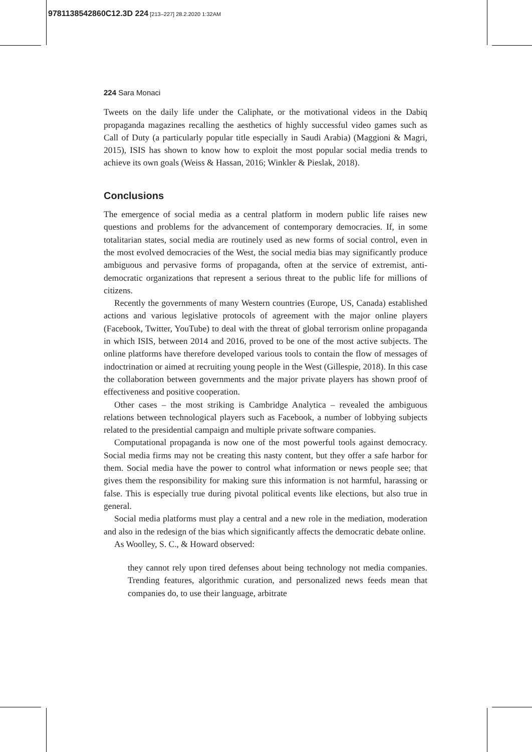9781138542860C12.3D 224 [213–227] 28.2.2020 1:32AM
224 Sara Monaci
Tweets on the daily life under the Caliphate, or the motivational videos in the Dabiq propaganda magazines recalling the aesthetics of highly successful video games such as Call of Duty (a particularly popular title especially in Saudi Arabia) (Maggioni & Magri, 2015), ISIS has shown to know how to exploit the most popular social media trends to achieve its own goals (Weiss & Hassan, 2016; Winkler & Pieslak, 2018).
Conclusions
The emergence of social media as a central platform in modern public life raises new questions and problems for the advancement of contemporary democracies. If, in some totalitarian states, social media are routinely used as new forms of social control, even in the most evolved democracies of the West, the social media bias may significantly produce ambiguous and pervasive forms of propaganda, often at the service of extremist, anti-democratic organizations that represent a serious threat to the public life for millions of citizens.
Recently the governments of many Western countries (Europe, US, Canada) established actions and various legislative protocols of agreement with the major online players (Facebook, Twitter, YouTube) to deal with the threat of global terrorism online propaganda in which ISIS, between 2014 and 2016, proved to be one of the most active subjects. The online platforms have therefore developed various tools to contain the flow of messages of indoctrination or aimed at recruiting young people in the West (Gillespie, 2018). In this case the collaboration between governments and the major private players has shown proof of effectiveness and positive cooperation.
Other cases – the most striking is Cambridge Analytica – revealed the ambiguous relations between technological players such as Facebook, a number of lobbying subjects related to the presidential campaign and multiple private software companies.
Computational propaganda is now one of the most powerful tools against democracy. Social media firms may not be creating this nasty content, but they offer a safe harbor for them. Social media have the power to control what information or news people see; that gives them the responsibility for making sure this information is not harmful, harassing or false. This is especially true during pivotal political events like elections, but also true in general.
Social media platforms must play a central and a new role in the mediation, moderation and also in the redesign of the bias which significantly affects the democratic debate online.
As Woolley, S. C., & Howard observed:
they cannot rely upon tired defenses about being technology not media companies. Trending features, algorithmic curation, and personalized news feeds mean that companies do, to use their language, arbitrate